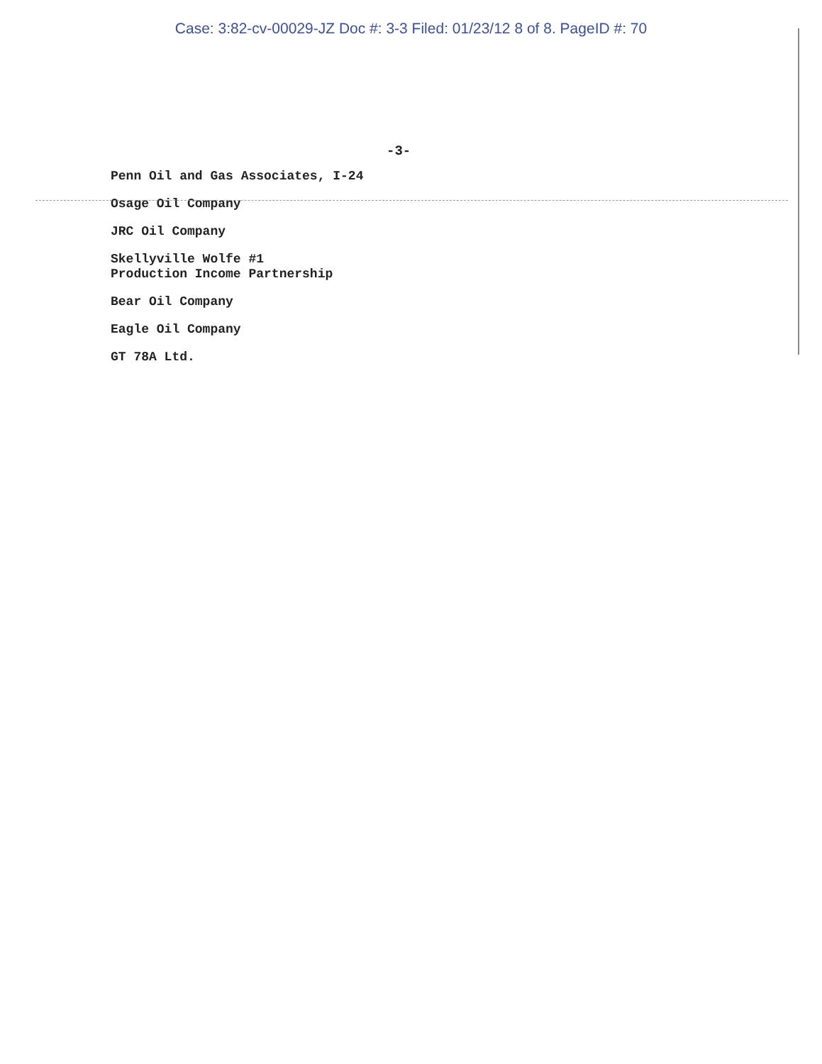Case: 3:82-cv-00029-JZ Doc #: 3-3 Filed: 01/23/12 8 of 8. PageID #: 70
-3-
Penn Oil and Gas Associates, I-24
Osage Oil Company
JRC Oil Company
Skellyville Wolfe #1
Production Income Partnership
Bear Oil Company
Eagle Oil Company
GT 78A Ltd.